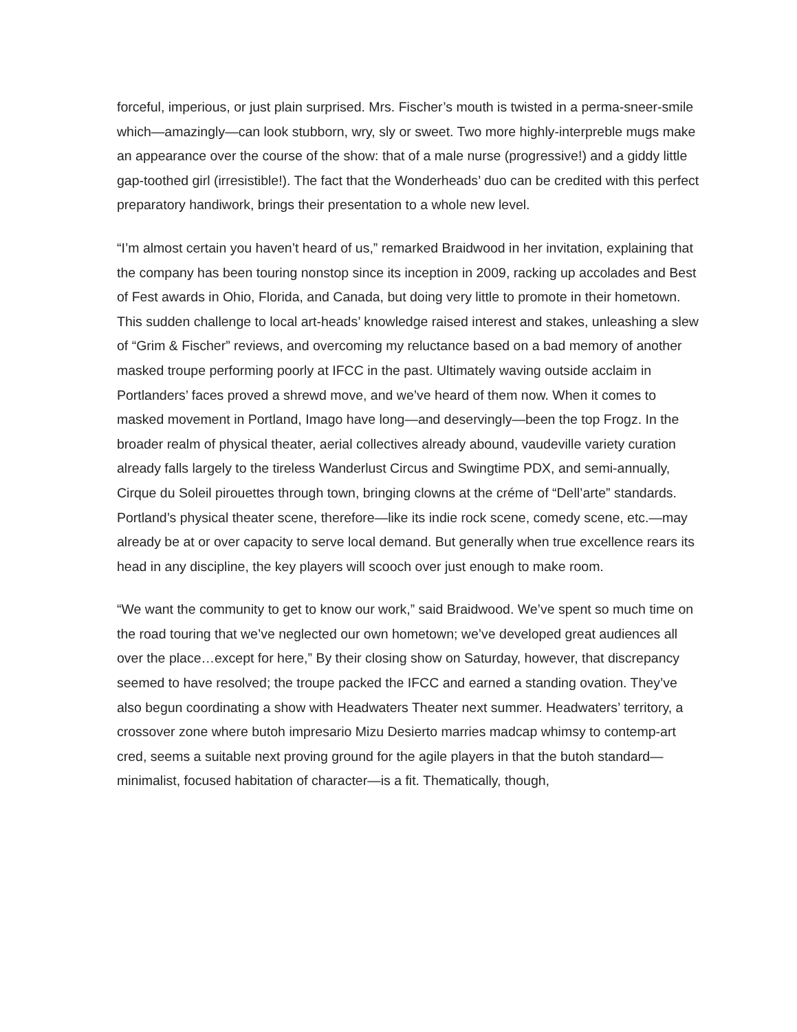forceful, imperious, or just plain surprised. Mrs. Fischer’s mouth is twisted in a perma-sneer-smile which—amazingly—can look stubborn, wry, sly or sweet. Two more highly-interpreble mugs make an appearance over the course of the show: that of a male nurse (progressive!) and a giddy little gap-toothed girl (irresistible!). The fact that the Wonderheads’ duo can be credited with this perfect preparatory handiwork, brings their presentation to a whole new level.
“I’m almost certain you haven’t heard of us,” remarked Braidwood in her invitation, explaining that the company has been touring nonstop since its inception in 2009, racking up accolades and Best of Fest awards in Ohio, Florida, and Canada, but doing very little to promote in their hometown. This sudden challenge to local art-heads’ knowledge raised interest and stakes, unleashing a slew of “Grim & Fischer” reviews, and overcoming my reluctance based on a bad memory of another masked troupe performing poorly at IFCC in the past. Ultimately waving outside acclaim in Portlanders’ faces proved a shrewd move, and we’ve heard of them now. When it comes to masked movement in Portland, Imago have long—and deservingly—been the top Frogz. In the broader realm of physical theater, aerial collectives already abound, vaudeville variety curation already falls largely to the tireless Wanderlust Circus and Swingtime PDX, and semi-annually, Cirque du Soleil pirouettes through town, bringing clowns at the créme of “Dell’arte” standards. Portland’s physical theater scene, therefore—like its indie rock scene, comedy scene, etc.—may already be at or over capacity to serve local demand. But generally when true excellence rears its head in any discipline, the key players will scooch over just enough to make room.
“We want the community to get to know our work,” said Braidwood. We’ve spent so much time on the road touring that we’ve neglected our own hometown; we’ve developed great audiences all over the place…except for here,” By their closing show on Saturday, however, that discrepancy seemed to have resolved; the troupe packed the IFCC and earned a standing ovation. They’ve also begun coordinating a show with Headwaters Theater next summer. Headwaters’ territory, a crossover zone where butoh impresario Mizu Desierto marries madcap whimsy to contemp-art cred, seems a suitable next proving ground for the agile players in that the butoh standard—minimalist, focused habitation of character—is a fit. Thematically, though,